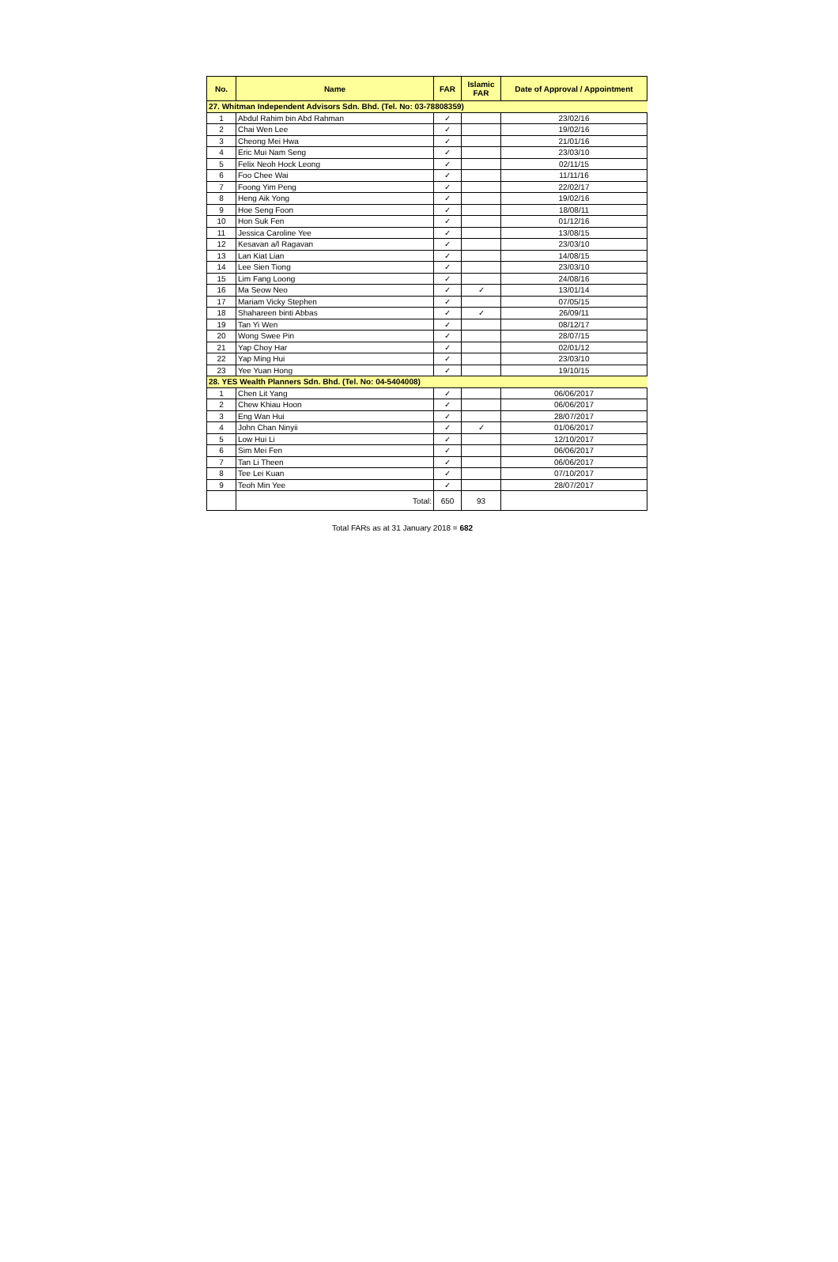| No. | Name | FAR | Islamic FAR | Date of Approval / Appointment |
| --- | --- | --- | --- | --- |
| 27. Whitman Independent Advisors Sdn. Bhd. (Tel. No: 03-78808359) | | | | |
| 1 | Abdul Rahim bin Abd Rahman | ✓ | | 23/02/16 |
| 2 | Chai Wen Lee | ✓ | | 19/02/16 |
| 3 | Cheong Mei Hwa | ✓ | | 21/01/16 |
| 4 | Eric Mui Nam Seng | ✓ | | 23/03/10 |
| 5 | Felix Neoh Hock Leong | ✓ | | 02/11/15 |
| 6 | Foo Chee Wai | ✓ | | 11/11/16 |
| 7 | Foong Yim Peng | ✓ | | 22/02/17 |
| 8 | Heng Aik Yong | ✓ | | 19/02/16 |
| 9 | Hoe Seng Foon | ✓ | | 18/08/11 |
| 10 | Hon Suk Fen | ✓ | | 01/12/16 |
| 11 | Jessica Caroline Yee | ✓ | | 13/08/15 |
| 12 | Kesavan a/l Ragavan | ✓ | | 23/03/10 |
| 13 | Lan Kiat Lian | ✓ | | 14/08/15 |
| 14 | Lee Sien Tiong | ✓ | | 23/03/10 |
| 15 | Lim Fang Loong | ✓ | | 24/08/16 |
| 16 | Ma Seow Neo | ✓ | ✓ | 13/01/14 |
| 17 | Mariam Vicky Stephen | ✓ | | 07/05/15 |
| 18 | Shahareen binti Abbas | ✓ | ✓ | 26/09/11 |
| 19 | Tan Yi Wen | ✓ | | 08/12/17 |
| 20 | Wong Swee Pin | ✓ | | 28/07/15 |
| 21 | Yap Choy Har | ✓ | | 02/01/12 |
| 22 | Yap Ming Hui | ✓ | | 23/03/10 |
| 23 | Yee Yuan Hong | ✓ | | 19/10/15 |
| 28. YES Wealth Planners Sdn. Bhd. (Tel. No: 04-5404008) | | | | |
| 1 | Chen Lit Yang | ✓ | | 06/06/2017 |
| 2 | Chew Khiau Hoon | ✓ | | 06/06/2017 |
| 3 | Eng Wan Hui | ✓ | | 28/07/2017 |
| 4 | John Chan Ninyii | ✓ | ✓ | 01/06/2017 |
| 5 | Low Hui Li | ✓ | | 12/10/2017 |
| 6 | Sim Mei Fen | ✓ | | 06/06/2017 |
| 7 | Tan Li Theen | ✓ | | 06/06/2017 |
| 8 | Tee Lei Kuan | ✓ | | 07/10/2017 |
| 9 | Teoh Min Yee | ✓ | | 28/07/2017 |
| | Total: | 650 | 93 | |
Total FARs as at 31 January 2018 = 682